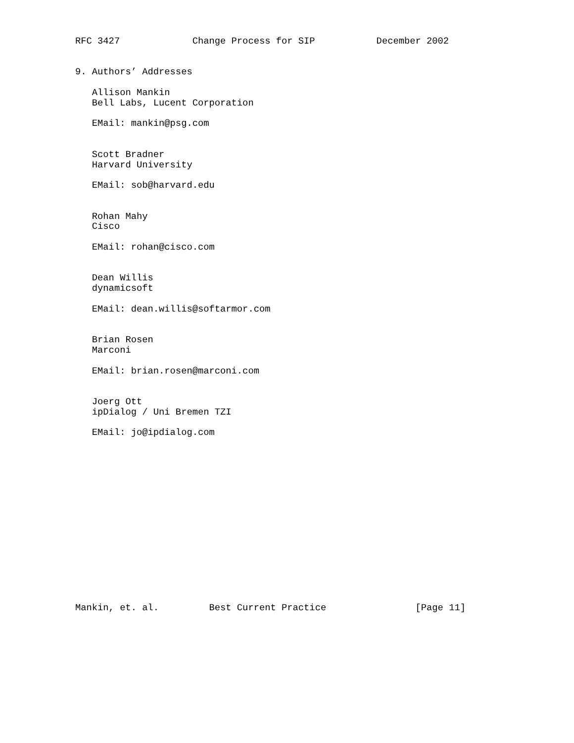RFC 3427             Change Process for SIP           December 2002


9. Authors’ Addresses

   Allison Mankin
   Bell Labs, Lucent Corporation

   EMail: mankin@psg.com


   Scott Bradner
   Harvard University

   EMail: sob@harvard.edu


   Rohan Mahy
   Cisco

   EMail: rohan@cisco.com


   Dean Willis
   dynamicsoft

   EMail: dean.willis@softarmor.com


   Brian Rosen
   Marconi

   EMail: brian.rosen@marconi.com


   Joerg Ott
   ipDialog / Uni Bremen TZI

   EMail: jo@ipdialog.com
















Mankin, et. al.         Best Current Practice                [Page 11]